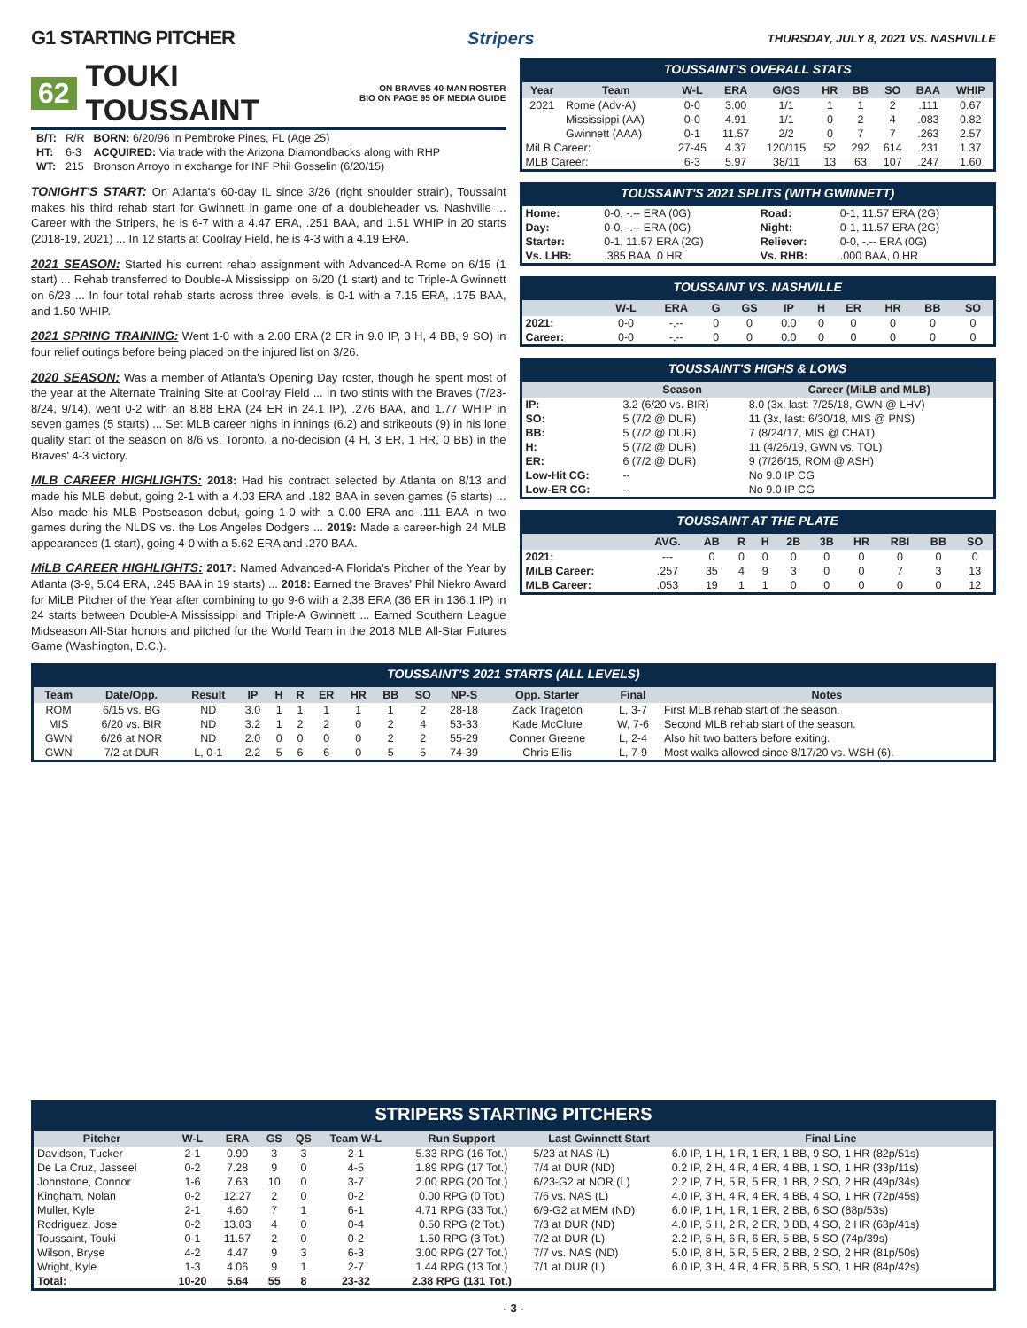G1 STARTING PITCHER Stripers THURSDAY, JULY 8, 2021 VS. NASHVILLE
62 TOUKI TOUSSAINT ON BRAVES 40-MAN ROSTER
BIO ON PAGE 95 OF MEDIA GUIDE
| B/T: | R/R | BORN: 6/20/96 in Pembroke Pines, FL (Age 25) |
| HT: | 6-3 | ACQUIRED: Via trade with the Arizona Diamondbacks along with RHP |
| WT: | 215 | Bronson Arroyo in exchange for INF Phil Gosselin (6/20/15) |
TONIGHT'S START: On Atlanta's 60-day IL since 3/26 (right shoulder strain), Toussaint makes his third rehab start for Gwinnett in game one of a doubleheader vs. Nashville ... Career with the Stripers, he is 6-7 with a 4.47 ERA, .251 BAA, and 1.51 WHIP in 20 starts (2018-19, 2021) ... In 12 starts at Coolray Field, he is 4-3 with a 4.19 ERA.
2021 SEASON: Started his current rehab assignment with Advanced-A Rome on 6/15 (1 start) ... Rehab transferred to Double-A Mississippi on 6/20 (1 start) and to Triple-A Gwinnett on 6/23 ... In four total rehab starts across three levels, is 0-1 with a 7.15 ERA, .175 BAA, and 1.50 WHIP.
2021 SPRING TRAINING: Went 1-0 with a 2.00 ERA (2 ER in 9.0 IP, 3 H, 4 BB, 9 SO) in four relief outings before being placed on the injured list on 3/26.
2020 SEASON: Was a member of Atlanta's Opening Day roster, though he spent most of the year at the Alternate Training Site at Coolray Field ... In two stints with the Braves (7/23-8/24, 9/14), went 0-2 with an 8.88 ERA (24 ER in 24.1 IP), .276 BAA, and 1.77 WHIP in seven games (5 starts) ... Set MLB career highs in innings (6.2) and strikeouts (9) in his lone quality start of the season on 8/6 vs. Toronto, a no-decision (4 H, 3 ER, 1 HR, 0 BB) in the Braves' 4-3 victory.
MLB CAREER HIGHLIGHTS: 2018: Had his contract selected by Atlanta on 8/13 and made his MLB debut, going 2-1 with a 4.03 ERA and .182 BAA in seven games (5 starts) ... Also made his MLB Postseason debut, going 1-0 with a 0.00 ERA and .111 BAA in two games during the NLDS vs. the Los Angeles Dodgers ... 2019: Made a career-high 24 MLB appearances (1 start), going 4-0 with a 5.62 ERA and .270 BAA.
MiLB CAREER HIGHLIGHTS: 2017: Named Advanced-A Florida's Pitcher of the Year by Atlanta (3-9, 5.04 ERA, .245 BAA in 19 starts) ... 2018: Earned the Braves' Phil Niekro Award for MiLB Pitcher of the Year after combining to go 9-6 with a 2.38 ERA (36 ER in 136.1 IP) in 24 starts between Double-A Mississippi and Triple-A Gwinnett ... Earned Southern League Midseason All-Star honors and pitched for the World Team in the 2018 MLB All-Star Futures Game (Washington, D.C.).
TOUSSAINT'S OVERALL STATS
| Year | Team | W-L | ERA | G/GS | HR | BB | SO | BAA | WHIP |
| --- | --- | --- | --- | --- | --- | --- | --- | --- | --- |
| 2021 | Rome (Adv-A) | 0-0 | 3.00 | 1/1 | 1 | 1 | 2 | .111 | 0.67 |
| | Mississippi (AA) | 0-0 | 4.91 | 1/1 | 0 | 2 | 4 | .083 | 0.82 |
| | Gwinnett (AAA) | 0-1 | 11.57 | 2/2 | 0 | 7 | 7 | .263 | 2.57 |
| MiLB Career: | | 27-45 | 4.37 | 120/115 | 52 | 292 | 614 | .231 | 1.37 |
| MLB Career: | | 6-3 | 5.97 | 38/11 | 13 | 63 | 107 | .247 | 1.60 |
TOUSSAINT'S 2021 SPLITS (WITH GWINNETT)
| Home: | 0-0, -.-- ERA (0G) | Road: | 0-1, 11.57 ERA (2G) |
| Day: | 0-0, -.-- ERA (0G) | Night: | 0-1, 11.57 ERA (2G) |
| Starter: | 0-1, 11.57 ERA (2G) | Reliever: | 0-0, -.-- ERA (0G) |
| Vs. LHB: | .385 BAA, 0 HR | Vs. RHB: | .000 BAA, 0 HR |
TOUSSAINT VS. NASHVILLE
| | W-L | ERA | G | GS | IP | H | ER | HR | BB | SO |
| --- | --- | --- | --- | --- | --- | --- | --- | --- | --- | --- |
| 2021: | 0-0 | -.-- | 0 | 0 | 0.0 | 0 | 0 | 0 | 0 | 0 |
| Career: | 0-0 | -.-- | 0 | 0 | 0.0 | 0 | 0 | 0 | 0 | 0 |
TOUSSAINT'S HIGHS & LOWS
| | Season | Career (MiLB and MLB) |
| --- | --- | --- |
| IP: | 3.2 (6/20 vs. BIR) | 8.0 (3x, last: 7/25/18, GWN @ LHV) |
| SO: | 5 (7/2 @ DUR) | 11 (3x, last: 6/30/18, MIS @ PNS) |
| BB: | 5 (7/2 @ DUR) | 7 (8/24/17, MIS @ CHAT) |
| H: | 5 (7/2 @ DUR) | 11 (4/26/19, GWN vs. TOL) |
| ER: | 6 (7/2 @ DUR) | 9 (7/26/15, ROM @ ASH) |
| Low-Hit CG: | -- | No 9.0 IP CG |
| Low-ER CG: | -- | No 9.0 IP CG |
TOUSSAINT AT THE PLATE
| | AVG. | AB | R | H | 2B | 3B | HR | RBI | BB | SO |
| --- | --- | --- | --- | --- | --- | --- | --- | --- | --- | --- |
| 2021: | --- | 0 | 0 | 0 | 0 | 0 | 0 | 0 | 0 | 0 |
| MiLB Career: | .257 | 35 | 4 | 9 | 3 | 0 | 0 | 7 | 3 | 13 |
| MLB Career: | .053 | 19 | 1 | 1 | 0 | 0 | 0 | 0 | 0 | 12 |
TOUSSAINT'S 2021 STARTS (ALL LEVELS)
| Team | Date/Opp. | Result | IP | H | R | ER | HR | BB | SO | NP-S | Opp. Starter | Final | Notes |
| --- | --- | --- | --- | --- | --- | --- | --- | --- | --- | --- | --- | --- | --- |
| ROM | 6/15 vs. BG | ND | 3.0 | 1 | 1 | 1 | 1 | 1 | 2 | 28-18 | Zack Trageton | L, 3-7 | First MLB rehab start of the season. |
| MIS | 6/20 vs. BIR | ND | 3.2 | 1 | 2 | 2 | 0 | 2 | 4 | 53-33 | Kade McClure | W, 7-6 | Second MLB rehab start of the season. |
| GWN | 6/26 at NOR | ND | 2.0 | 0 | 0 | 0 | 0 | 2 | 2 | 55-29 | Conner Greene | L, 2-4 | Also hit two batters before exiting. |
| GWN | 7/2 at DUR | L, 0-1 | 2.2 | 5 | 6 | 6 | 0 | 5 | 5 | 74-39 | Chris Ellis | L, 7-9 | Most walks allowed since 8/17/20 vs. WSH (6). |
STRIPERS STARTING PITCHERS
| Pitcher | W-L | ERA | GS | QS | Team W-L | Run Support | Last Gwinnett Start | Final Line |
| --- | --- | --- | --- | --- | --- | --- | --- | --- |
| Davidson, Tucker | 2-1 | 0.90 | 3 | 3 | 2-1 | 5.33 RPG (16 Tot.) | 5/23 at NAS (L) | 6.0 IP, 1 H, 1 R, 1 ER, 1 BB, 9 SO, 1 HR (82p/51s) |
| De La Cruz, Jasseel | 0-2 | 7.28 | 9 | 0 | 4-5 | 1.89 RPG (17 Tot.) | 7/4 at DUR (ND) | 0.2 IP, 2 H, 4 R, 4 ER, 4 BB, 1 SO, 1 HR (33p/11s) |
| Johnstone, Connor | 1-6 | 7.63 | 10 | 0 | 3-7 | 2.00 RPG (20 Tot.) | 6/23-G2 at NOR (L) | 2.2 IP, 7 H, 5 R, 5 ER, 1 BB, 2 SO, 2 HR (49p/34s) |
| Kingham, Nolan | 0-2 | 12.27 | 2 | 0 | 0-2 | 0.00 RPG (0 Tot.) | 7/6 vs. NAS (L) | 4.0 IP, 3 H, 4 R, 4 ER, 4 BB, 4 SO, 1 HR (72p/45s) |
| Muller, Kyle | 2-1 | 4.60 | 7 | 1 | 6-1 | 4.71 RPG (33 Tot.) | 6/9-G2 at MEM (ND) | 6.0 IP, 1 H, 1 R, 1 ER, 2 BB, 6 SO (88p/53s) |
| Rodriguez, Jose | 0-2 | 13.03 | 4 | 0 | 0-4 | 0.50 RPG (2 Tot.) | 7/3 at DUR (ND) | 4.0 IP, 5 H, 2 R, 2 ER, 0 BB, 4 SO, 2 HR (63p/41s) |
| Toussaint, Touki | 0-1 | 11.57 | 2 | 0 | 0-2 | 1.50 RPG (3 Tot.) | 7/2 at DUR (L) | 2.2 IP, 5 H, 6 R, 6 ER, 5 BB, 5 SO (74p/39s) |
| Wilson, Bryse | 4-2 | 4.47 | 9 | 3 | 6-3 | 3.00 RPG (27 Tot.) | 7/7 vs. NAS (ND) | 5.0 IP, 8 H, 5 R, 5 ER, 2 BB, 2 SO, 2 HR (81p/50s) |
| Wright, Kyle | 1-3 | 4.06 | 9 | 1 | 2-7 | 1.44 RPG (13 Tot.) | 7/1 at DUR (L) | 6.0 IP, 3 H, 4 R, 4 ER, 6 BB, 5 SO, 1 HR (84p/42s) |
| Total: | 10-20 | 5.64 | 55 | 8 | 23-32 | 2.38 RPG (131 Tot.) | | |
- 3 -